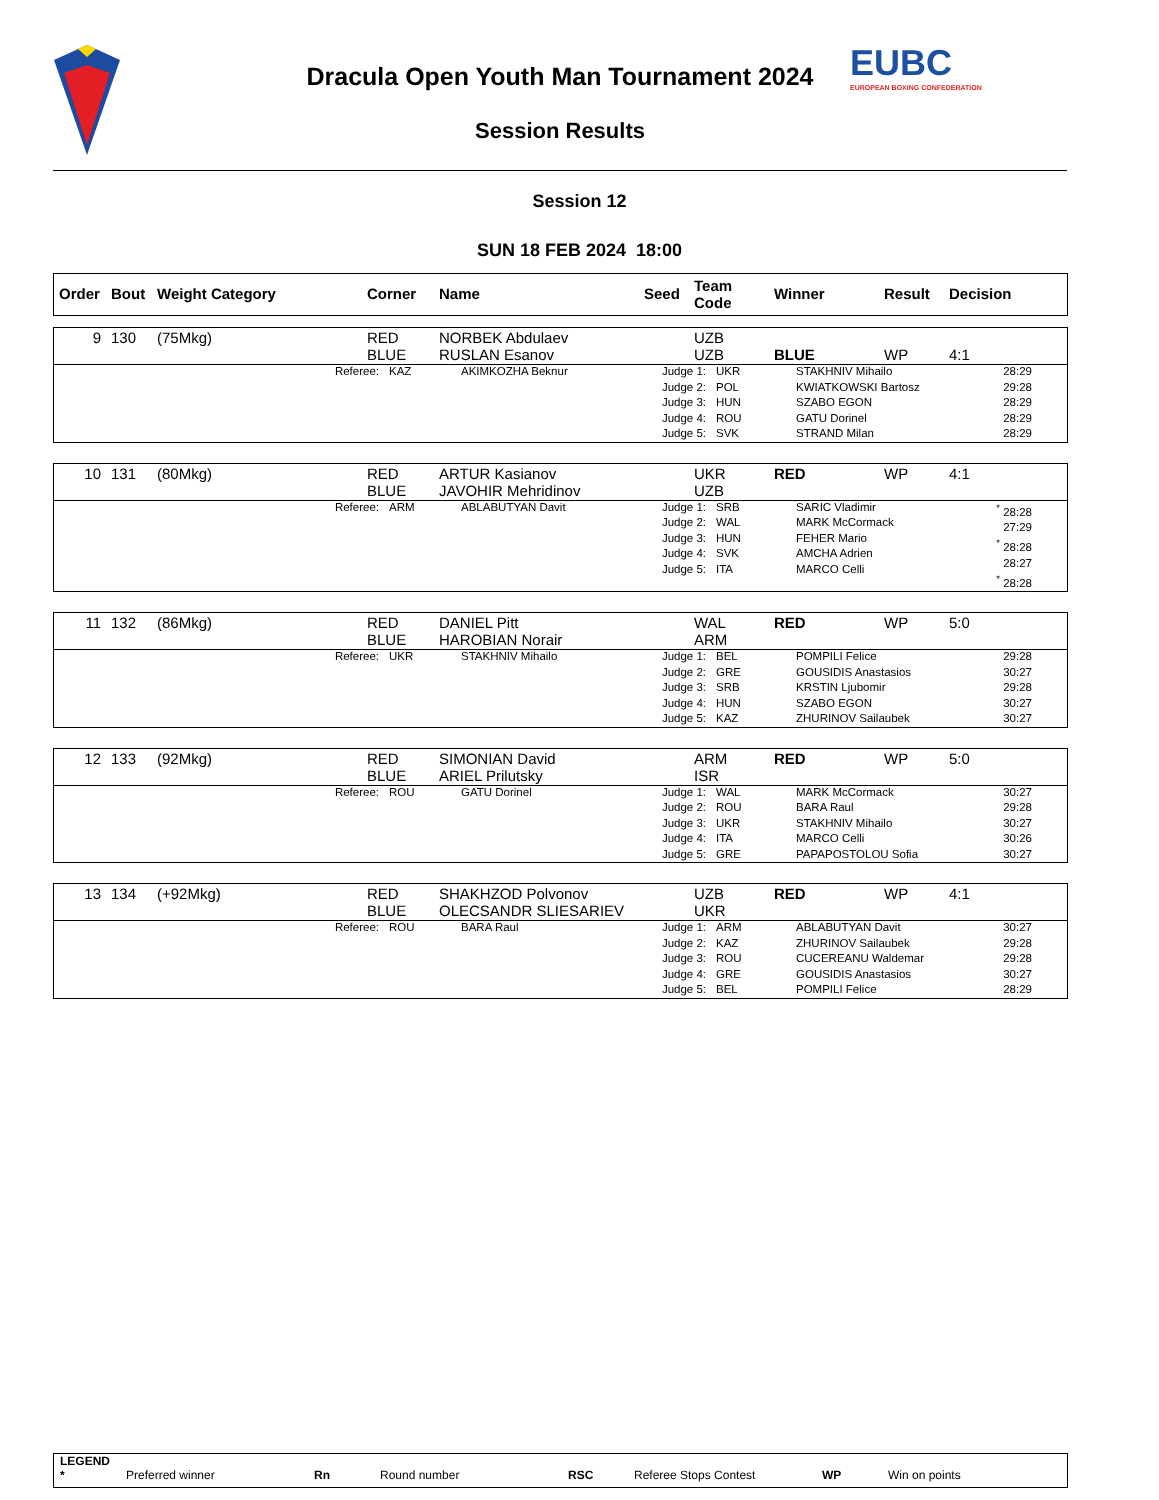EUBC
EUROPEAN BOXING CONFEDERATION
Dracula Open Youth Man Tournament 2024
Session Results
Session 12
SUN 18 FEB 2024 18:00
| Order | Bout | Weight Category | Corner | Name | Seed | Team Code | Winner | Result | Decision |
| --- | --- | --- | --- | --- | --- | --- | --- | --- | --- |
| 9 | 130 | (75Mkg) | RED BLUE | NORBEK Abdulaev RUSLAN Esanov | | UZB UZB | BLUE | WP | 4:1 |
| | Referee: | KAZ | AKIMKOZHA Beknur | Judge 1: Judge 2: Judge 3: Judge 4: Judge 5: | UKR POL HUN ROU SVK | STAKHNIV Mihailo KWIATKOWSKI Bartosz SZABO EGON GATU Dorinel STRAND Milan | 28:29 29:28 28:29 28:29 28:29 |
| 10 | 131 | (80Mkg) | RED BLUE | ARTUR Kasianov JAVOHIR Mehridinov | | UKR UZB | RED | WP | 4:1 |
| | Referee: | ARM | ABLABUTYAN Davit | Judge 1: Judge 2: Judge 3: Judge 4: Judge 5: | SRB WAL HUN SVK ITA | SARIC Vladimir MARK McCormack FEHER Mario AMCHA Adrien MARCO Celli | <sup>*</sup> 28:28 27:29 <sup>*</sup> 28:28 28:27 <sup>*</sup> 28:28 |
| 11 | 132 | (86Mkg) | RED BLUE | DANIEL Pitt HAROBIAN Norair | | WAL ARM | RED | WP | 5:0 |
| | Referee: | UKR | STAKHNIV Mihailo | Judge 1: Judge 2: Judge 3: Judge 4: Judge 5: | BEL GRE SRB HUN KAZ | POMPILI Felice GOUSIDIS Anastasios KRSTIN Ljubomir SZABO EGON ZHURINOV Sailaubek | 29:28 30:27 29:28 30:27 30:27 |
| 12 | 133 | (92Mkg) | RED BLUE | SIMONIAN David ARIEL Prilutsky | | ARM ISR | RED | WP | 5:0 |
| | Referee: | ROU | GATU Dorinel | Judge 1: Judge 2: Judge 3: Judge 4: Judge 5: | WAL ROU UKR ITA GRE | MARK McCormack BARA Raul STAKHNIV Mihailo MARCO Celli PAPAPOSTOLOU Sofia | 30:27 29:28 30:27 30:26 30:27 |
| 13 | 134 | (+92Mkg) | RED BLUE | SHAKHZOD Polvonov OLECSANDR SLIESARIEV | | UZB UKR | RED | WP | 4:1 |
| | Referee: | ROU | BARA Raul | Judge 1: Judge 2: Judge 3: Judge 4: Judge 5: | ARM KAZ ROU GRE BEL | ABLABUTYAN Davit ZHURINOV Sailaubek CUCEREANU Waldemar GOUSIDIS Anastasios POMPILI Felice | 30:27 29:28 29:28 30:27 28:29 |
LEGEND
* Preferred winner Rn Round number RSC Referee Stops Contest WP Win on points